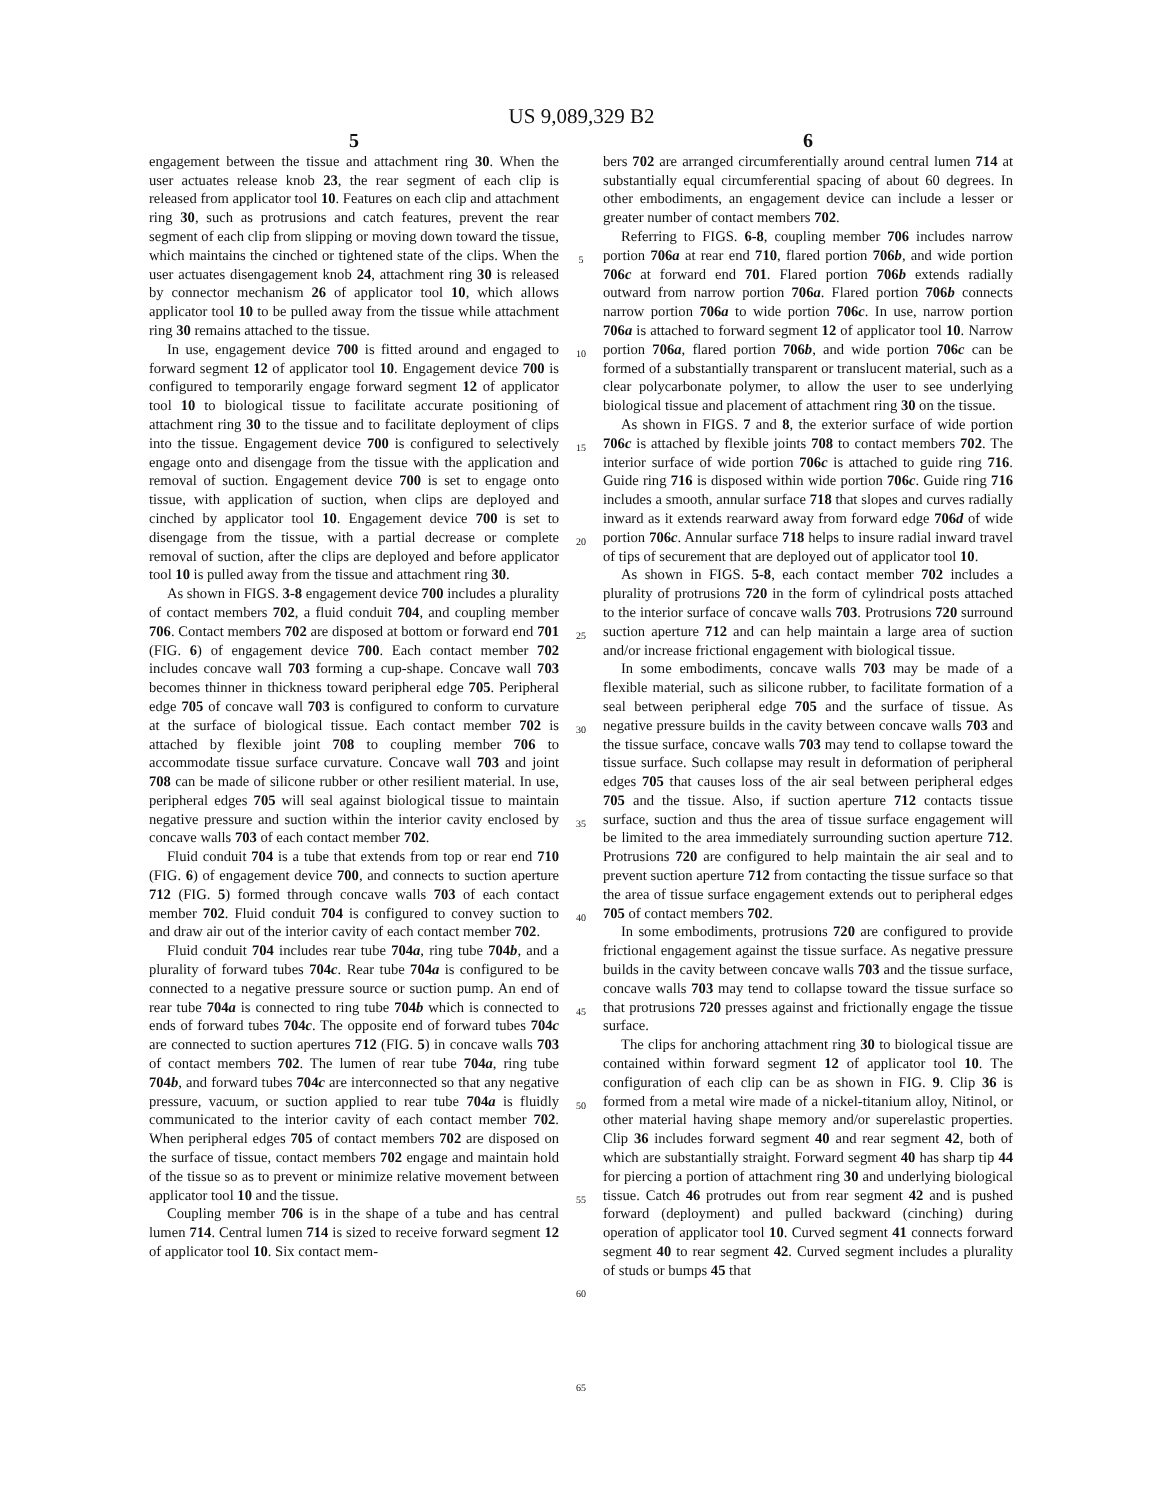US 9,089,329 B2
5
engagement between the tissue and attachment ring 30. When the user actuates release knob 23, the rear segment of each clip is released from applicator tool 10. Features on each clip and attachment ring 30, such as protrusions and catch features, prevent the rear segment of each clip from slipping or moving down toward the tissue, which maintains the cinched or tightened state of the clips. When the user actuates disengagement knob 24, attachment ring 30 is released by connector mechanism 26 of applicator tool 10, which allows applicator tool 10 to be pulled away from the tissue while attachment ring 30 remains attached to the tissue.
In use, engagement device 700 is fitted around and engaged to forward segment 12 of applicator tool 10. Engagement device 700 is configured to temporarily engage forward segment 12 of applicator tool 10 to biological tissue to facilitate accurate positioning of attachment ring 30 to the tissue and to facilitate deployment of clips into the tissue. Engagement device 700 is configured to selectively engage onto and disengage from the tissue with the application and removal of suction. Engagement device 700 is set to engage onto tissue, with application of suction, when clips are deployed and cinched by applicator tool 10. Engagement device 700 is set to disengage from the tissue, with a partial decrease or complete removal of suction, after the clips are deployed and before applicator tool 10 is pulled away from the tissue and attachment ring 30.
As shown in FIGS. 3-8 engagement device 700 includes a plurality of contact members 702, a fluid conduit 704, and coupling member 706. Contact members 702 are disposed at bottom or forward end 701 (FIG. 6) of engagement device 700. Each contact member 702 includes concave wall 703 forming a cup-shape. Concave wall 703 becomes thinner in thickness toward peripheral edge 705. Peripheral edge 705 of concave wall 703 is configured to conform to curvature at the surface of biological tissue. Each contact member 702 is attached by flexible joint 708 to coupling member 706 to accommodate tissue surface curvature. Concave wall 703 and joint 708 can be made of silicone rubber or other resilient material. In use, peripheral edges 705 will seal against biological tissue to maintain negative pressure and suction within the interior cavity enclosed by concave walls 703 of each contact member 702.
Fluid conduit 704 is a tube that extends from top or rear end 710 (FIG. 6) of engagement device 700, and connects to suction aperture 712 (FIG. 5) formed through concave walls 703 of each contact member 702. Fluid conduit 704 is configured to convey suction to and draw air out of the interior cavity of each contact member 702.
Fluid conduit 704 includes rear tube 704a, ring tube 704b, and a plurality of forward tubes 704c. Rear tube 704a is configured to be connected to a negative pressure source or suction pump. An end of rear tube 704a is connected to ring tube 704b which is connected to ends of forward tubes 704c. The opposite end of forward tubes 704c are connected to suction apertures 712 (FIG. 5) in concave walls 703 of contact members 702. The lumen of rear tube 704a, ring tube 704b, and forward tubes 704c are interconnected so that any negative pressure, vacuum, or suction applied to rear tube 704a is fluidly communicated to the interior cavity of each contact member 702. When peripheral edges 705 of contact members 702 are disposed on the surface of tissue, contact members 702 engage and maintain hold of the tissue so as to prevent or minimize relative movement between applicator tool 10 and the tissue.
Coupling member 706 is in the shape of a tube and has central lumen 714. Central lumen 714 is sized to receive forward segment 12 of applicator tool 10. Six contact mem-
5
10
15
20
25
30
35
40
45
50
55
60
65
6
bers 702 are arranged circumferentially around central lumen 714 at substantially equal circumferential spacing of about 60 degrees. In other embodiments, an engagement device can include a lesser or greater number of contact members 702.
Referring to FIGS. 6-8, coupling member 706 includes narrow portion 706a at rear end 710, flared portion 706b, and wide portion 706c at forward end 701. Flared portion 706b extends radially outward from narrow portion 706a. Flared portion 706b connects narrow portion 706a to wide portion 706c. In use, narrow portion 706a is attached to forward segment 12 of applicator tool 10. Narrow portion 706a, flared portion 706b, and wide portion 706c can be formed of a substantially transparent or translucent material, such as a clear polycarbonate polymer, to allow the user to see underlying biological tissue and placement of attachment ring 30 on the tissue.
As shown in FIGS. 7 and 8, the exterior surface of wide portion 706c is attached by flexible joints 708 to contact members 702. The interior surface of wide portion 706c is attached to guide ring 716. Guide ring 716 is disposed within wide portion 706c. Guide ring 716 includes a smooth, annular surface 718 that slopes and curves radially inward as it extends rearward away from forward edge 706d of wide portion 706c. Annular surface 718 helps to insure radial inward travel of tips of securement that are deployed out of applicator tool 10.
As shown in FIGS. 5-8, each contact member 702 includes a plurality of protrusions 720 in the form of cylindrical posts attached to the interior surface of concave walls 703. Protrusions 720 surround suction aperture 712 and can help maintain a large area of suction and/or increase frictional engagement with biological tissue.
In some embodiments, concave walls 703 may be made of a flexible material, such as silicone rubber, to facilitate formation of a seal between peripheral edge 705 and the surface of tissue. As negative pressure builds in the cavity between concave walls 703 and the tissue surface, concave walls 703 may tend to collapse toward the tissue surface. Such collapse may result in deformation of peripheral edges 705 that causes loss of the air seal between peripheral edges 705 and the tissue. Also, if suction aperture 712 contacts tissue surface, suction and thus the area of tissue surface engagement will be limited to the area immediately surrounding suction aperture 712. Protrusions 720 are configured to help maintain the air seal and to prevent suction aperture 712 from contacting the tissue surface so that the area of tissue surface engagement extends out to peripheral edges 705 of contact members 702.
In some embodiments, protrusions 720 are configured to provide frictional engagement against the tissue surface. As negative pressure builds in the cavity between concave walls 703 and the tissue surface, concave walls 703 may tend to collapse toward the tissue surface so that protrusions 720 presses against and frictionally engage the tissue surface.
The clips for anchoring attachment ring 30 to biological tissue are contained within forward segment 12 of applicator tool 10. The configuration of each clip can be as shown in FIG. 9. Clip 36 is formed from a metal wire made of a nickel-titanium alloy, Nitinol, or other material having shape memory and/or superelastic properties. Clip 36 includes forward segment 40 and rear segment 42, both of which are substantially straight. Forward segment 40 has sharp tip 44 for piercing a portion of attachment ring 30 and underlying biological tissue. Catch 46 protrudes out from rear segment 42 and is pushed forward (deployment) and pulled backward (cinching) during operation of applicator tool 10. Curved segment 41 connects forward segment 40 to rear segment 42. Curved segment includes a plurality of studs or bumps 45 that